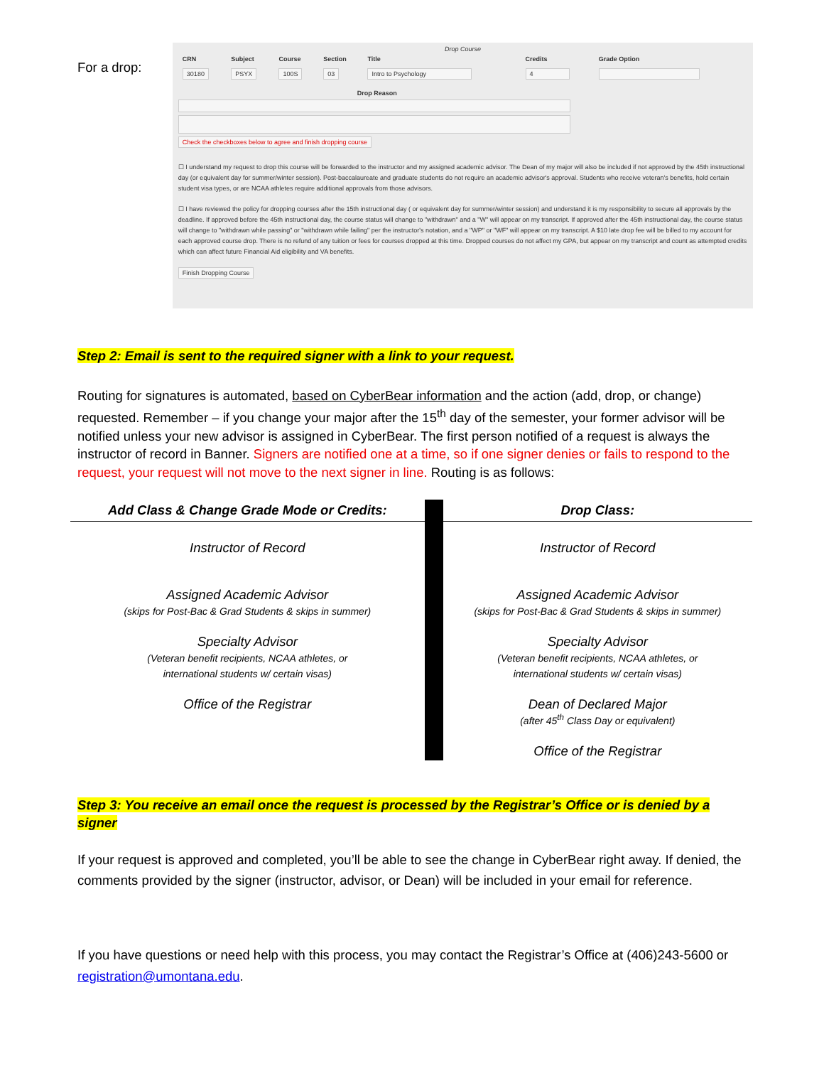For a drop:
Drop Course
| CRN | Subject | Course | Section | Title | Credits | Grade Option |
| --- | --- | --- | --- | --- | --- | --- |
| 30180 | PSYX | 100S | 03 | Intro to Psychology | 4 | |
Drop Reason
Check the checkboxes below to agree and finish dropping course
☐ I understand my request to drop this course will be forwarded to the instructor and my assigned academic advisor. The Dean of my major will also be included if not approved by the 45th instructional day (or equivalent day for summer/winter session). Post-baccalaureate and graduate students do not require an academic advisor's approval. Students who receive veteran's benefits, hold certain student visa types, or are NCAA athletes require additional approvals from those advisors.
☐ I have reviewed the policy for dropping courses after the 15th instructional day ( or equivalent day for summer/winter session) and understand it is my responsibility to secure all approvals by the deadline. If approved before the 45th instructional day, the course status will change to "withdrawn" and a "W" will appear on my transcript. If approved after the 45th instructional day, the course status will change to "withdrawn while passing" or "withdrawn while failing" per the instructor's notation, and a "WP" or "WF" will appear on my transcript. A $10 late drop fee will be billed to my account for each approved course drop. There is no refund of any tuition or fees for courses dropped at this time. Dropped courses do not affect my GPA, but appear on my transcript and count as attempted credits which can affect future Financial Aid eligibility and VA benefits.
Finish Dropping Course
Step 2: Email is sent to the required signer with a link to your request.
Routing for signatures is automated, based on CyberBear information and the action (add, drop, or change) requested. Remember – if you change your major after the 15<sup>th</sup> day of the semester, your former advisor will be notified unless your new advisor is assigned in CyberBear. The first person notified of a request is always the instructor of record in Banner. Signers are notified one at a time, so if one signer denies or fails to respond to the request, your request will not move to the next signer in line. Routing is as follows:
| Add Class & Change Grade Mode or Credits: | | Drop Class: |
| --- | --- | --- |
| Instructor of Record Assigned Academic Advisor (skips for Post-Bac & Grad Students & skips in summer) Specialty Advisor (Veteran benefit recipients, NCAA athletes, or international students w/ certain visas) Office of the Registrar | | Instructor of Record Assigned Academic Advisor (skips for Post-Bac & Grad Students & skips in summer) Specialty Advisor (Veteran benefit recipients, NCAA athletes, or international students w/ certain visas) Dean of Declared Major (after 45<sup>th</sup> Class Day or equivalent) Office of the Registrar |
Step 3: You receive an email once the request is processed by the Registrar’s Office or is denied by a signer
If your request is approved and completed, you’ll be able to see the change in CyberBear right away. If denied, the comments provided by the signer (instructor, advisor, or Dean) will be included in your email for reference.
If you have questions or need help with this process, you may contact the Registrar’s Office at (406)243-5600 or registration@umontana.edu.